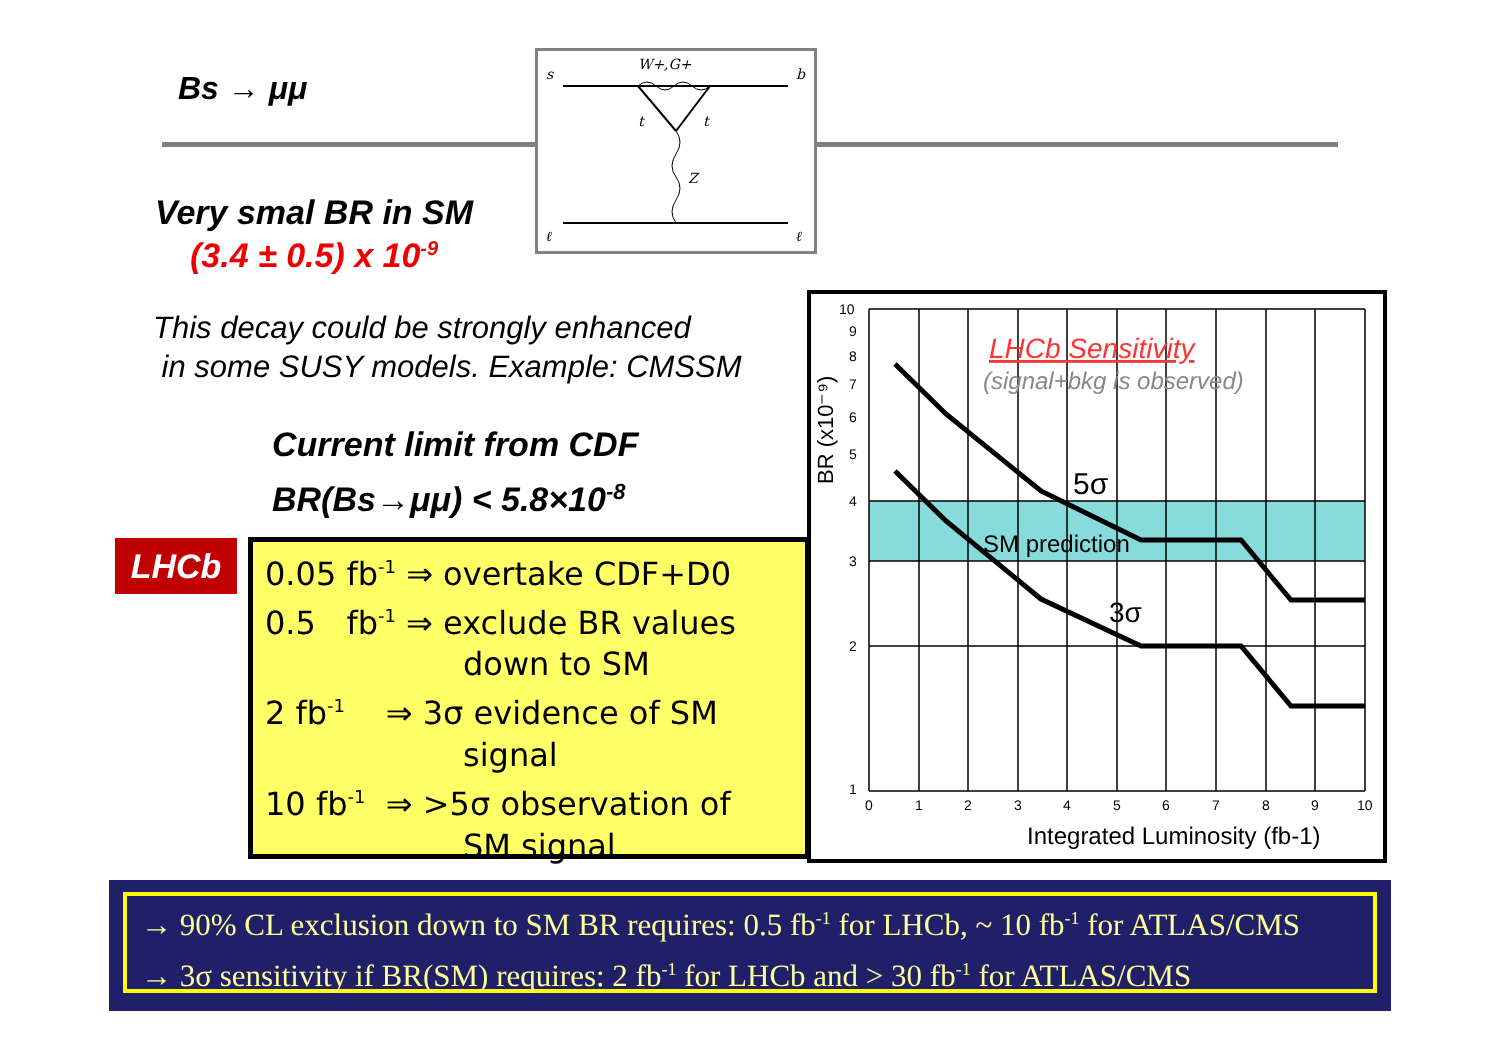Bs → μμ
s
b
W+,G+
t
t
Z
ℓ
ℓ
Very smal BR in SM
(3.4 ± 0.5) x 10<sup>-9</sup>
This decay could be strongly enhanced
in some SUSY models. Example: CMSSM
Current limit from CDF
BR(Bs→μμ) < 5.8×10<sup>-8</sup>
LHCb
0.05 fb<sup>-1</sup> ⇒ overtake CDF+D0
0.5 fb<sup>-1</sup> ⇒ exclude BR values
down to SM
2 fb<sup>-1</sup> ⇒ 3σ evidence of SM
signal
10 fb<sup>-1</sup> ⇒ >5σ observation of
SM signal
10
9
8
7
6
5
4
3
2
1
0
1
2
3
4
5
6
7
8
9
10
LHCb Sensitivity
(signal+bkg is observed)
5σ
SM prediction
3σ
BR (x10⁻⁹)
Integrated Luminosity (fb-1)
→ 90% CL exclusion down to SM BR requires: 0.5 fb<sup>-1</sup> for LHCb, ~ 10 fb<sup>-1</sup> for ATLAS/CMS
→ 3σ sensitivity if BR(SM) requires: 2 fb<sup>-1</sup> for LHCb and > 30 fb<sup>-1</sup> for ATLAS/CMS